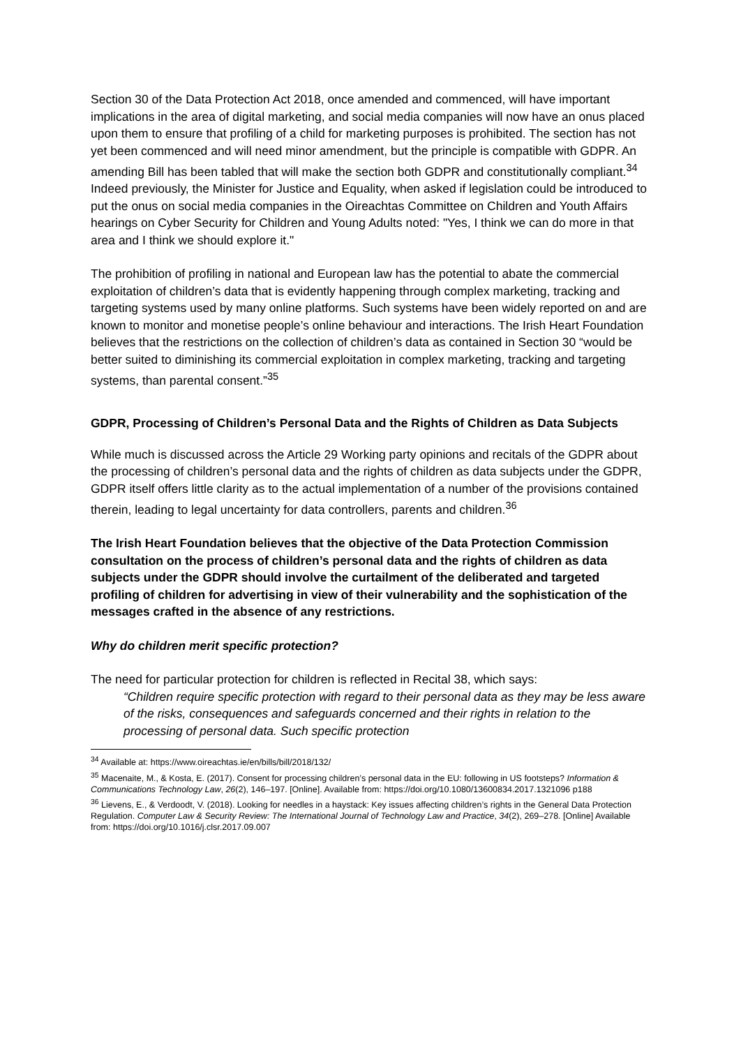Section 30 of the Data Protection Act 2018, once amended and commenced, will have important implications in the area of digital marketing, and social media companies will now have an onus placed upon them to ensure that profiling of a child for marketing purposes is prohibited. The section has not yet been commenced and will need minor amendment, but the principle is compatible with GDPR. An amending Bill has been tabled that will make the section both GDPR and constitutionally compliant.<sup>34</sup> Indeed previously, the Minister for Justice and Equality, when asked if legislation could be introduced to put the onus on social media companies in the Oireachtas Committee on Children and Youth Affairs hearings on Cyber Security for Children and Young Adults noted: "Yes, I think we can do more in that area and I think we should explore it."
The prohibition of profiling in national and European law has the potential to abate the commercial exploitation of children’s data that is evidently happening through complex marketing, tracking and targeting systems used by many online platforms. Such systems have been widely reported on and are known to monitor and monetise people’s online behaviour and interactions. The Irish Heart Foundation believes that the restrictions on the collection of children’s data as contained in Section 30 “would be better suited to diminishing its commercial exploitation in complex marketing, tracking and targeting systems, than parental consent.”<sup>35</sup>
GDPR, Processing of Children’s Personal Data and the Rights of Children as Data Subjects
While much is discussed across the Article 29 Working party opinions and recitals of the GDPR about the processing of children’s personal data and the rights of children as data subjects under the GDPR, GDPR itself offers little clarity as to the actual implementation of a number of the provisions contained therein, leading to legal uncertainty for data controllers, parents and children.<sup>36</sup>
The Irish Heart Foundation believes that the objective of the Data Protection Commission consultation on the process of children’s personal data and the rights of children as data subjects under the GDPR should involve the curtailment of the deliberated and targeted profiling of children for advertising in view of their vulnerability and the sophistication of the messages crafted in the absence of any restrictions.
Why do children merit specific protection?
The need for particular protection for children is reflected in Recital 38, which says:
“Children require specific protection with regard to their personal data as they may be less aware of the risks, consequences and safeguards concerned and their rights in relation to the processing of personal data. Such specific protection
<sup>34</sup> Available at: https://www.oireachtas.ie/en/bills/bill/2018/132/
<sup>35</sup> Macenaite, M., & Kosta, E. (2017). Consent for processing children’s personal data in the EU: following in US footsteps? Information & Communications Technology Law, 26(2), 146–197. [Online]. Available from: https://doi.org/10.1080/13600834.2017.1321096 p188
<sup>36</sup> Lievens, E., & Verdoodt, V. (2018). Looking for needles in a haystack: Key issues affecting children’s rights in the General Data Protection Regulation. Computer Law & Security Review: The International Journal of Technology Law and Practice, 34(2), 269–278. [Online] Available from: https://doi.org/10.1016/j.clsr.2017.09.007